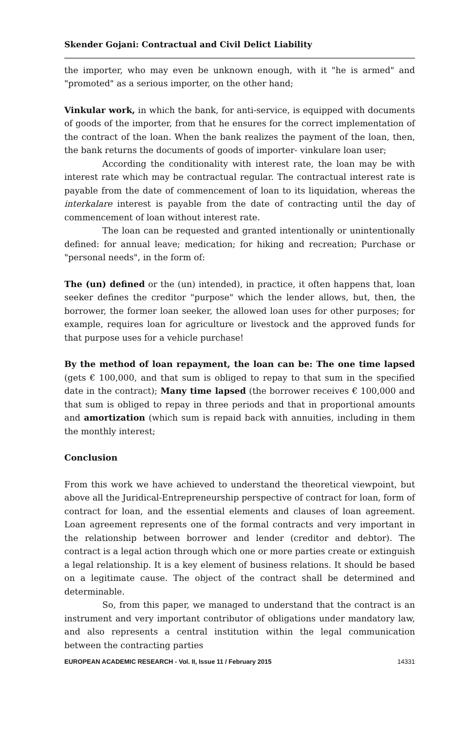Skender Gojani: Contractual and Civil Delict Liability
the importer, who may even be unknown enough, with it "he is armed" and "promoted" as a serious importer, on the other hand;
Vinkular work, in which the bank, for anti-service, is equipped with documents of goods of the importer, from that he ensures for the correct implementation of the contract of the loan. When the bank realizes the payment of the loan, then, the bank returns the documents of goods of importer- vinkulare loan user;
According the conditionality with interest rate, the loan may be with interest rate which may be contractual regular. The contractual interest rate is payable from the date of commencement of loan to its liquidation, whereas the interkalare interest is payable from the date of contracting until the day of commencement of loan without interest rate.
The loan can be requested and granted intentionally or unintentionally defined: for annual leave; medication; for hiking and recreation; Purchase or "personal needs", in the form of:
The (un) defined or the (un) intended), in practice, it often happens that, loan seeker defines the creditor "purpose" which the lender allows, but, then, the borrower, the former loan seeker, the allowed loan uses for other purposes; for example, requires loan for agriculture or livestock and the approved funds for that purpose uses for a vehicle purchase!
By the method of loan repayment, the loan can be: The one time lapsed (gets € 100,000, and that sum is obliged to repay to that sum in the specified date in the contract); Many time lapsed (the borrower receives € 100,000 and that sum is obliged to repay in three periods and that in proportional amounts and amortization (which sum is repaid back with annuities, including in them the monthly interest;
Conclusion
From this work we have achieved to understand the theoretical viewpoint, but above all the Juridical-Entrepreneurship perspective of contract for loan, form of contract for loan, and the essential elements and clauses of loan agreement. Loan agreement represents one of the formal contracts and very important in the relationship between borrower and lender (creditor and debtor). The contract is a legal action through which one or more parties create or extinguish a legal relationship. It is a key element of business relations. It should be based on a legitimate cause. The object of the contract shall be determined and determinable.
So, from this paper, we managed to understand that the contract is an instrument and very important contributor of obligations under mandatory law, and also represents a central institution within the legal communication between the contracting parties
EUROPEAN ACADEMIC RESEARCH - Vol. II, Issue 11 / February 2015 14331